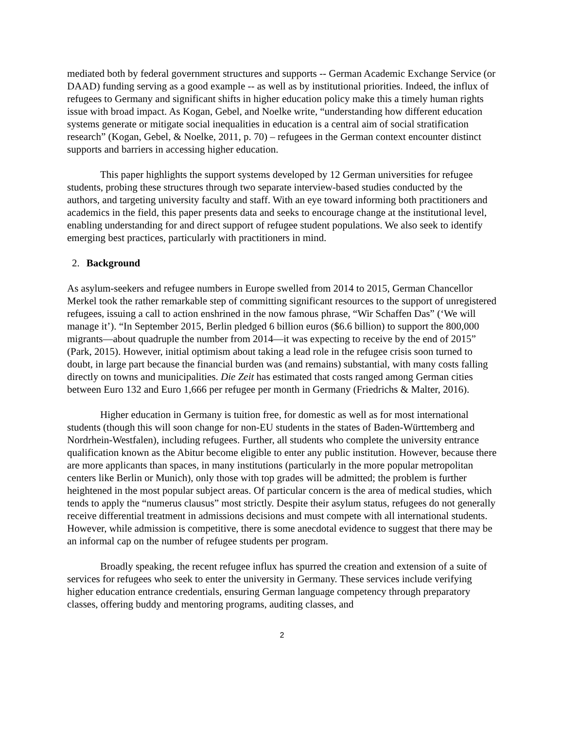mediated both by federal government structures and supports -- German Academic Exchange Service (or DAAD) funding serving as a good example -- as well as by institutional priorities. Indeed, the influx of refugees to Germany and significant shifts in higher education policy make this a timely human rights issue with broad impact. As Kogan, Gebel, and Noelke write, “understanding how different education systems generate or mitigate social inequalities in education is a central aim of social stratification research” (Kogan, Gebel, & Noelke, 2011, p. 70) – refugees in the German context encounter distinct supports and barriers in accessing higher education.
This paper highlights the support systems developed by 12 German universities for refugee students, probing these structures through two separate interview-based studies conducted by the authors, and targeting university faculty and staff. With an eye toward informing both practitioners and academics in the field, this paper presents data and seeks to encourage change at the institutional level, enabling understanding for and direct support of refugee student populations. We also seek to identify emerging best practices, particularly with practitioners in mind.
2. Background
As asylum-seekers and refugee numbers in Europe swelled from 2014 to 2015, German Chancellor Merkel took the rather remarkable step of committing significant resources to the support of unregistered refugees, issuing a call to action enshrined in the now famous phrase, “Wir Schaffen Das” (‘We will manage it’). “In September 2015, Berlin pledged 6 billion euros ($6.6 billion) to support the 800,000 migrants—about quadruple the number from 2014—it was expecting to receive by the end of 2015” (Park, 2015). However, initial optimism about taking a lead role in the refugee crisis soon turned to doubt, in large part because the financial burden was (and remains) substantial, with many costs falling directly on towns and municipalities. Die Zeit has estimated that costs ranged among German cities between Euro 132 and Euro 1,666 per refugee per month in Germany (Friedrichs & Malter, 2016).
Higher education in Germany is tuition free, for domestic as well as for most international students (though this will soon change for non-EU students in the states of Baden-Württemberg and Nordrhein-Westfalen), including refugees. Further, all students who complete the university entrance qualification known as the Abitur become eligible to enter any public institution. However, because there are more applicants than spaces, in many institutions (particularly in the more popular metropolitan centers like Berlin or Munich), only those with top grades will be admitted; the problem is further heightened in the most popular subject areas. Of particular concern is the area of medical studies, which tends to apply the “numerus clausus” most strictly. Despite their asylum status, refugees do not generally receive differential treatment in admissions decisions and must compete with all international students. However, while admission is competitive, there is some anecdotal evidence to suggest that there may be an informal cap on the number of refugee students per program.
Broadly speaking, the recent refugee influx has spurred the creation and extension of a suite of services for refugees who seek to enter the university in Germany. These services include verifying higher education entrance credentials, ensuring German language competency through preparatory classes, offering buddy and mentoring programs, auditing classes, and
2